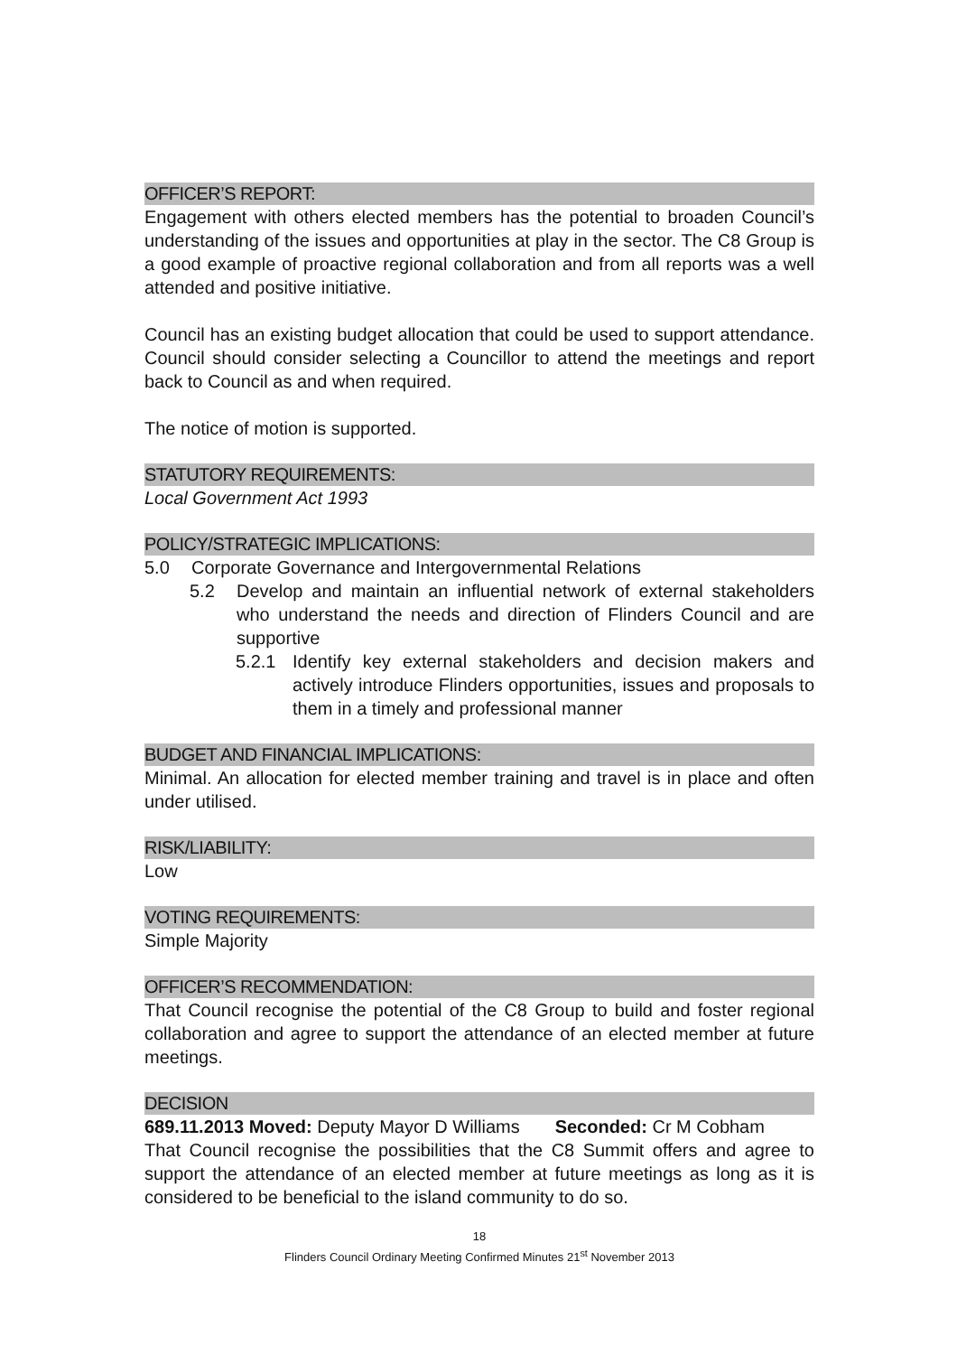OFFICER’S REPORT:
Engagement with others elected members has the potential to broaden Council’s understanding of the issues and opportunities at play in the sector. The C8 Group is a good example of proactive regional collaboration and from all reports was a well attended and positive initiative.
Council has an existing budget allocation that could be used to support attendance. Council should consider selecting a Councillor to attend the meetings and report back to Council as and when required.
The notice of motion is supported.
STATUTORY REQUIREMENTS:
Local Government Act 1993
POLICY/STRATEGIC IMPLICATIONS:
5.0 Corporate Governance and Intergovernmental Relations
5.2 Develop and maintain an influential network of external stakeholders who understand the needs and direction of Flinders Council and are supportive
5.2.1 Identify key external stakeholders and decision makers and actively introduce Flinders opportunities, issues and proposals to them in a timely and professional manner
BUDGET AND FINANCIAL IMPLICATIONS:
Minimal. An allocation for elected member training and travel is in place and often under utilised.
RISK/LIABILITY:
Low
VOTING REQUIREMENTS:
Simple Majority
OFFICER’S RECOMMENDATION:
That Council recognise the potential of the C8 Group to build and foster regional collaboration and agree to support the attendance of an elected member at future meetings.
DECISION
689.11.2013 Moved: Deputy Mayor D Williams Seconded: Cr M Cobham
That Council recognise the possibilities that the C8 Summit offers and agree to support the attendance of an elected member at future meetings as long as it is considered to be beneficial to the island community to do so.
18
Flinders Council Ordinary Meeting Confirmed Minutes 21<sup>st</sup> November 2013